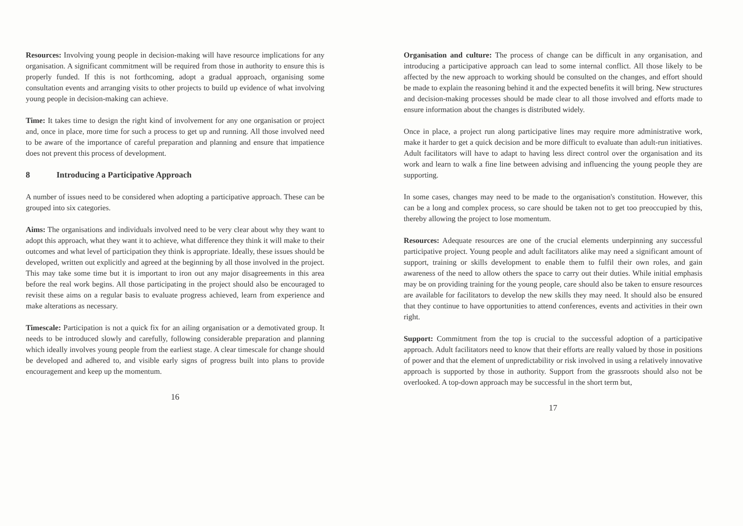Resources: Involving young people in decision-making will have resource implications for any organisation. A significant commitment will be required from those in authority to ensure this is properly funded. If this is not forthcoming, adopt a gradual approach, organising some consultation events and arranging visits to other projects to build up evidence of what involving young people in decision-making can achieve.
Time: It takes time to design the right kind of involvement for any one organisation or project and, once in place, more time for such a process to get up and running. All those involved need to be aware of the importance of careful preparation and planning and ensure that impatience does not prevent this process of development.
8 Introducing a Participative Approach
A number of issues need to be considered when adopting a participative approach. These can be grouped into six categories.
Aims: The organisations and individuals involved need to be very clear about why they want to adopt this approach, what they want it to achieve, what difference they think it will make to their outcomes and what level of participation they think is appropriate. Ideally, these issues should be developed, written out explicitly and agreed at the beginning by all those involved in the project. This may take some time but it is important to iron out any major disagreements in this area before the real work begins. All those participating in the project should also be encouraged to revisit these aims on a regular basis to evaluate progress achieved, learn from experience and make alterations as necessary.
Timescale: Participation is not a quick fix for an ailing organisation or a demotivated group. It needs to be introduced slowly and carefully, following considerable preparation and planning which ideally involves young people from the earliest stage. A clear timescale for change should be developed and adhered to, and visible early signs of progress built into plans to provide encouragement and keep up the momentum.
16
Organisation and culture: The process of change can be difficult in any organisation, and introducing a participative approach can lead to some internal conflict. All those likely to be affected by the new approach to working should be consulted on the changes, and effort should be made to explain the reasoning behind it and the expected benefits it will bring. New structures and decision-making processes should be made clear to all those involved and efforts made to ensure information about the changes is distributed widely.
Once in place, a project run along participative lines may require more administrative work, make it harder to get a quick decision and be more difficult to evaluate than adult-run initiatives. Adult facilitators will have to adapt to having less direct control over the organisation and its work and learn to walk a fine line between advising and influencing the young people they are supporting.
In some cases, changes may need to be made to the organisation's constitution. However, this can be a long and complex process, so care should be taken not to get too preoccupied by this, thereby allowing the project to lose momentum.
Resources: Adequate resources are one of the crucial elements underpinning any successful participative project. Young people and adult facilitators alike may need a significant amount of support, training or skills development to enable them to fulfil their own roles, and gain awareness of the need to allow others the space to carry out their duties. While initial emphasis may be on providing training for the young people, care should also be taken to ensure resources are available for facilitators to develop the new skills they may need. It should also be ensured that they continue to have opportunities to attend conferences, events and activities in their own right.
Support: Commitment from the top is crucial to the successful adoption of a participative approach. Adult facilitators need to know that their efforts are really valued by those in positions of power and that the element of unpredictability or risk involved in using a relatively innovative approach is supported by those in authority. Support from the grassroots should also not be overlooked. A top-down approach may be successful in the short term but,
17